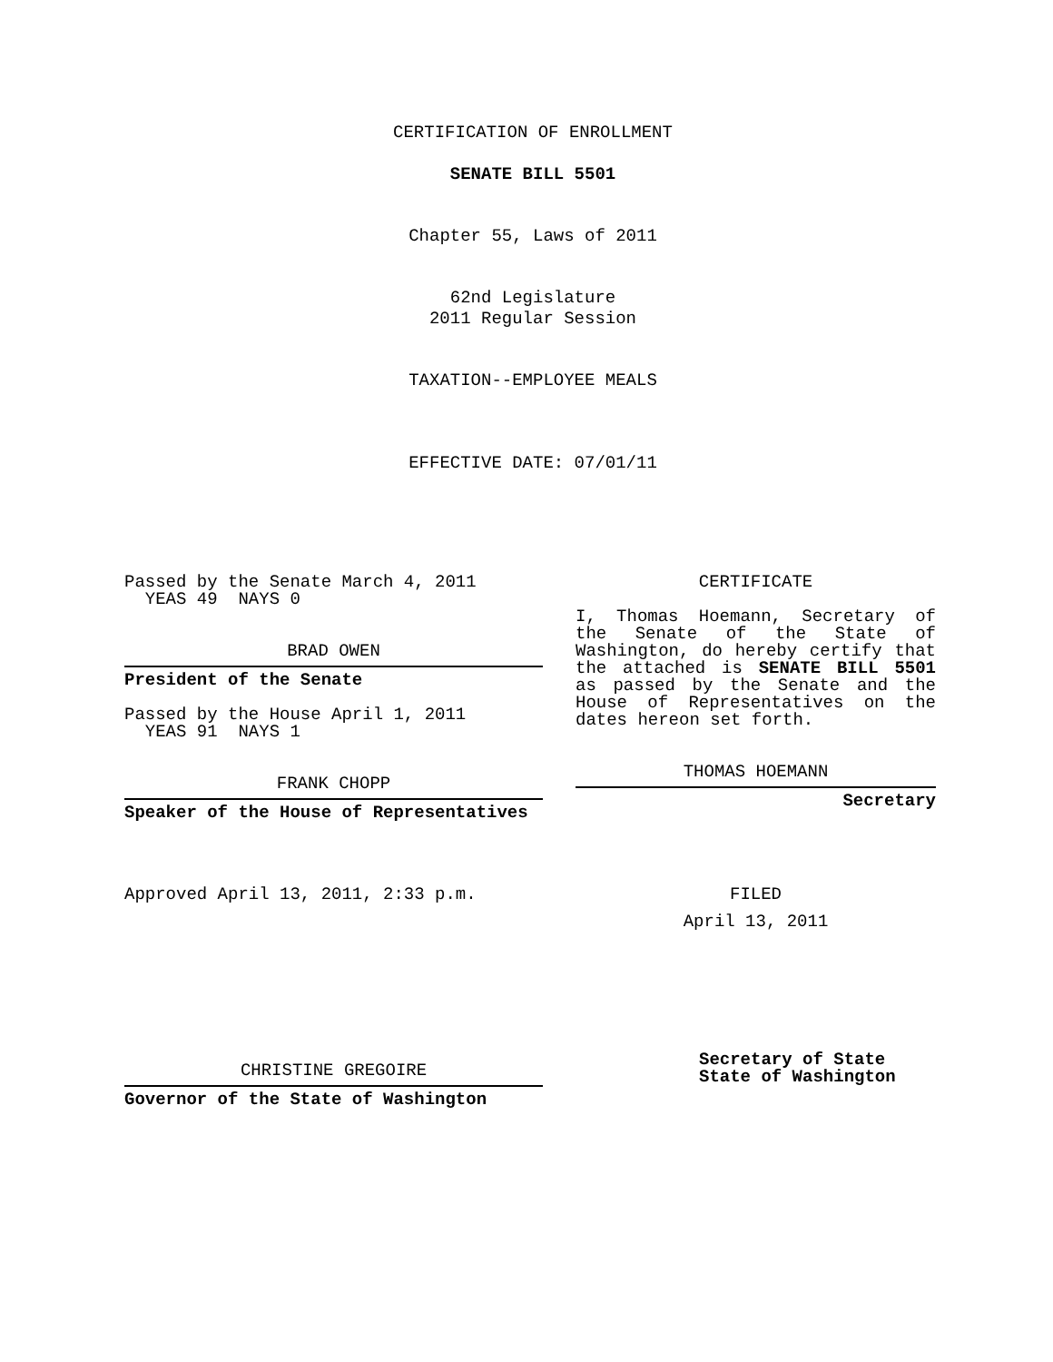CERTIFICATION OF ENROLLMENT
SENATE BILL 5501
Chapter 55, Laws of 2011
62nd Legislature
2011 Regular Session
TAXATION--EMPLOYEE MEALS
EFFECTIVE DATE: 07/01/11
Passed by the Senate March 4, 2011
YEAS 49 NAYS 0
BRAD OWEN
President of the Senate
Passed by the House April 1, 2011
YEAS 91 NAYS 1
FRANK CHOPP
Speaker of the House of Representatives
Approved April 13, 2011, 2:33 p.m.
CHRISTINE GREGOIRE
Governor of the State of Washington
CERTIFICATE
I, Thomas Hoemann, Secretary of the Senate of the State of Washington, do hereby certify that the attached is SENATE BILL 5501 as passed by the Senate and the House of Representatives on the dates hereon set forth.
THOMAS HOEMANN
Secretary
FILED
April 13, 2011
Secretary of State
State of Washington